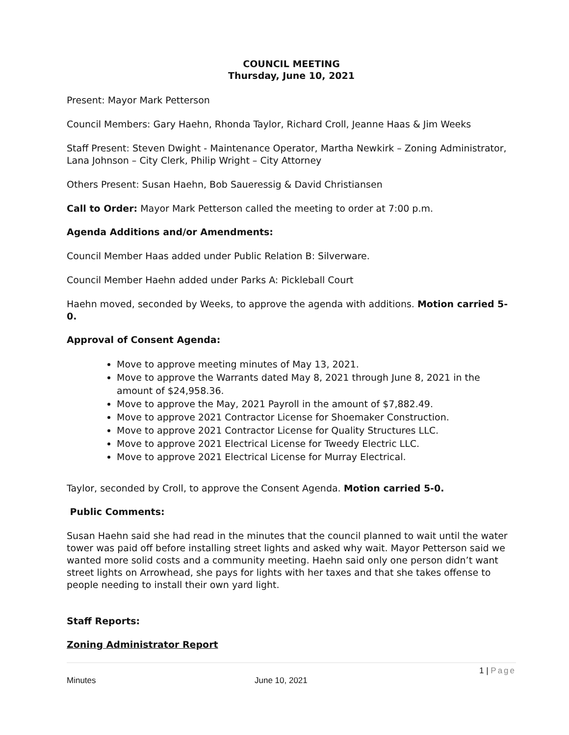COUNCIL MEETING
Thursday, June 10, 2021
Present: Mayor Mark Petterson
Council Members: Gary Haehn, Rhonda Taylor, Richard Croll, Jeanne Haas & Jim Weeks
Staff Present: Steven Dwight - Maintenance Operator, Martha Newkirk – Zoning Administrator, Lana Johnson – City Clerk, Philip Wright – City Attorney
Others Present: Susan Haehn, Bob Saueressig & David Christiansen
Call to Order: Mayor Mark Petterson called the meeting to order at 7:00 p.m.
Agenda Additions and/or Amendments:
Council Member Haas added under Public Relation B: Silverware.
Council Member Haehn added under Parks A: Pickleball Court
Haehn moved, seconded by Weeks, to approve the agenda with additions. Motion carried 5-0.
Approval of Consent Agenda:
Move to approve meeting minutes of May 13, 2021.
Move to approve the Warrants dated May 8, 2021 through June 8, 2021 in the amount of $24,958.36.
Move to approve the May, 2021 Payroll in the amount of $7,882.49.
Move to approve 2021 Contractor License for Shoemaker Construction.
Move to approve 2021 Contractor License for Quality Structures LLC.
Move to approve 2021 Electrical License for Tweedy Electric LLC.
Move to approve 2021 Electrical License for Murray Electrical.
Taylor, seconded by Croll, to approve the Consent Agenda. Motion carried 5-0.
Public Comments:
Susan Haehn said she had read in the minutes that the council planned to wait until the water tower was paid off before installing street lights and asked why wait. Mayor Petterson said we wanted more solid costs and a community meeting. Haehn said only one person didn’t want street lights on Arrowhead, she pays for lights with her taxes and that she takes offense to people needing to install their own yard light.
Staff Reports:
Zoning Administrator Report
1 | Page
Minutes June 10, 2021